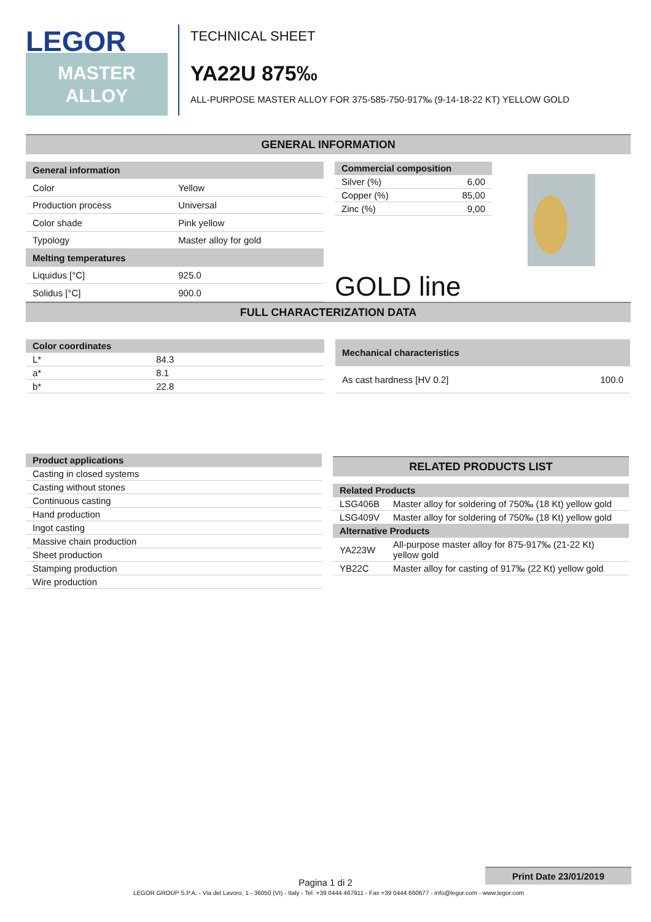LEGOR
MASTER
ALLOY
TECHNICAL SHEET
YA22U 875‰
ALL-PURPOSE MASTER ALLOY FOR 375-585-750-917‰ (9-14-18-22 KT) YELLOW GOLD
GENERAL INFORMATION
| General information | |
| --- | --- |
| Color | Yellow |
| Production process | Universal |
| Color shade | Pink yellow |
| Typology | Master alloy for gold |
| Melting temperatures | |
| Liquidus [°C] | 925.0 |
| Solidus [°C] | 900.0 |
| Commercial composition | |
| --- | --- |
| Silver (%) | 6,00 |
| Copper (%) | 85,00 |
| Zinc (%) | 9,00 |
GOLD line
FULL CHARACTERIZATION DATA
| Color coordinates | |
| --- | --- |
| L* | 84.3 |
| a* | 8.1 |
| b* | 22.8 |
| Mechanical characteristics | |
| --- | --- |
| As cast hardness [HV 0.2] | 100.0 |
| Product applications |
| --- |
| Casting in closed systems |
| Casting without stones |
| Continuous casting |
| Hand production |
| Ingot casting |
| Massive chain production |
| Sheet production |
| Stamping production |
| Wire production |
RELATED PRODUCTS LIST
| Related Products | |
| --- | --- |
| LSG406B | Master alloy for soldering of 750‰ (18 Kt) yellow gold |
| LSG409V | Master alloy for soldering of 750‰ (18 Kt) yellow gold |
| Alternative Products | |
| YA223W | All-purpose master alloy for 875-917‰ (21-22 Kt) yellow gold |
| YB22C | Master alloy for casting of 917‰ (22 Kt) yellow gold |
Print Date 23/01/2019
Pagina 1 di 2
LEGOR GROUP S.P.A. - Via del Lavoro, 1 - 36050 (VI) - Italy - Tel. +39 0444 467911 - Fax +39 0444 660677 - info@legor.com - www.legor.com